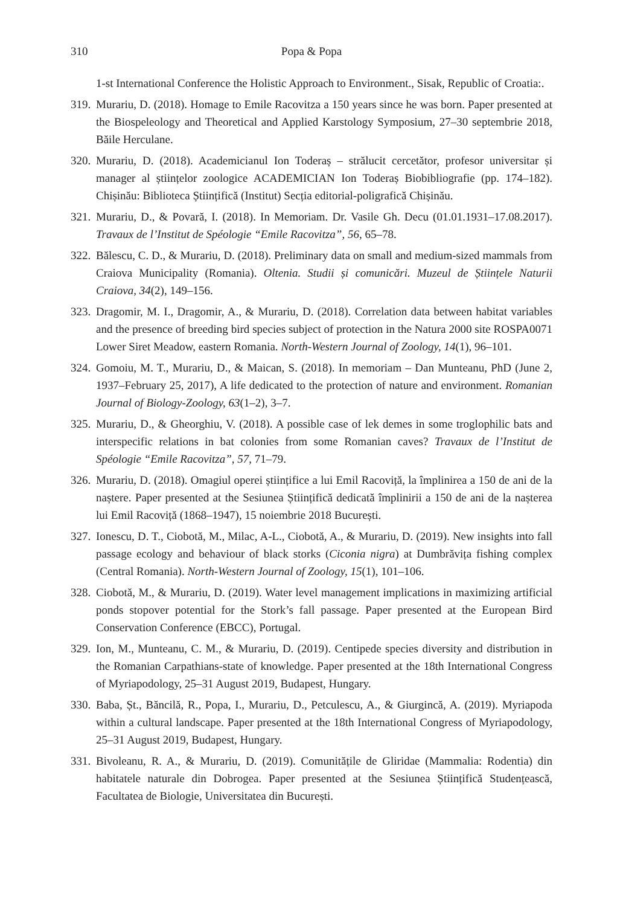310 Popa & Popa
1-st International Conference the Holistic Approach to Environment., Sisak, Republic of Croatia:.
319. Murariu, D. (2018). Homage to Emile Racovitza a 150 years since he was born. Paper presented at the Biospeleology and Theoretical and Applied Karstology Symposium, 27–30 septembrie 2018, Băile Herculane.
320. Murariu, D. (2018). Academicianul Ion Toderaș – strălucit cercetător, profesor universitar și manager al științelor zoologice ACADEMICIAN Ion Toderaș Biobibliografie (pp. 174–182). Chișinău: Biblioteca Științifică (Institut) Secția editorial-poligrafică Chișinău.
321. Murariu, D., & Povară, I. (2018). In Memoriam. Dr. Vasile Gh. Decu (01.01.1931–17.08.2017). Travaux de l’Institut de Spéologie “Emile Racovitza”, 56, 65–78.
322. Bălescu, C. D., & Murariu, D. (2018). Preliminary data on small and medium-sized mammals from Craiova Municipality (Romania). Oltenia. Studii și comunicări. Muzeul de Științele Naturii Craiova, 34(2), 149–156.
323. Dragomir, M. I., Dragomir, A., & Murariu, D. (2018). Correlation data between habitat variables and the presence of breeding bird species subject of protection in the Natura 2000 site ROSPA0071 Lower Siret Meadow, eastern Romania. North-Western Journal of Zoology, 14(1), 96–101.
324. Gomoiu, M. T., Murariu, D., & Maican, S. (2018). In memoriam – Dan Munteanu, PhD (June 2, 1937–February 25, 2017), A life dedicated to the protection of nature and environment. Romanian Journal of Biology-Zoology, 63(1–2), 3–7.
325. Murariu, D., & Gheorghiu, V. (2018). A possible case of lek demes in some troglophilic bats and interspecific relations in bat colonies from some Romanian caves? Travaux de l’Institut de Spéologie “Emile Racovitza”, 57, 71–79.
326. Murariu, D. (2018). Omagiul operei științifice a lui Emil Racoviță, la împlinirea a 150 de ani de la naștere. Paper presented at the Sesiunea Științifică dedicată împlinirii a 150 de ani de la nașterea lui Emil Racoviță (1868–1947), 15 noiembrie 2018 București.
327. Ionescu, D. T., Ciobotă, M., Milac, A-L., Ciobotă, A., & Murariu, D. (2019). New insights into fall passage ecology and behaviour of black storks (Ciconia nigra) at Dumbrăvița fishing complex (Central Romania). North-Western Journal of Zoology, 15(1), 101–106.
328. Ciobotă, M., & Murariu, D. (2019). Water level management implications in maximizing artificial ponds stopover potential for the Stork’s fall passage. Paper presented at the European Bird Conservation Conference (EBCC), Portugal.
329. Ion, M., Munteanu, C. M., & Murariu, D. (2019). Centipede species diversity and distribution in the Romanian Carpathians-state of knowledge. Paper presented at the 18th International Congress of Myriapodology, 25–31 August 2019, Budapest, Hungary.
330. Baba, Șt., Băncilă, R., Popa, I., Murariu, D., Petculescu, A., & Giurgincă, A. (2019). Myriapoda within a cultural landscape. Paper presented at the 18th International Congress of Myriapodology, 25–31 August 2019, Budapest, Hungary.
331. Bivoleanu, R. A., & Murariu, D. (2019). Comunitățile de Gliridae (Mammalia: Rodentia) din habitatele naturale din Dobrogea. Paper presented at the Sesiunea Științifică Studențească, Facultatea de Biologie, Universitatea din București.